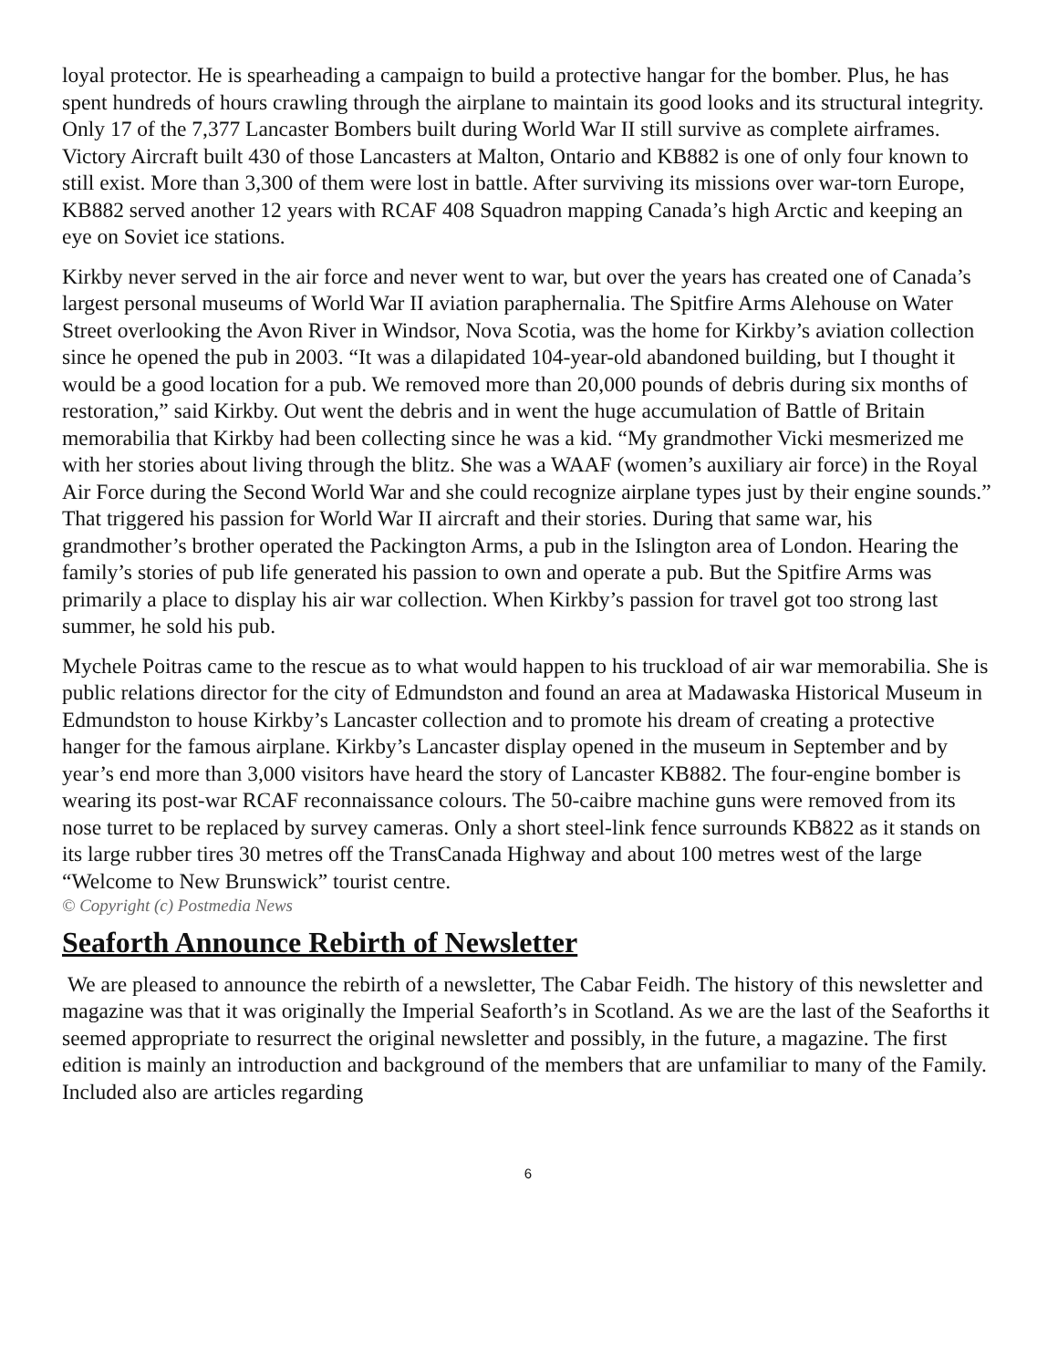loyal protector. He is spearheading a campaign to build a protective hangar for the bomber. Plus, he has spent hundreds of hours crawling through the airplane to maintain its good looks and its structural integrity. Only 17 of the 7,377 Lancaster Bombers built during World War II still survive as complete airframes. Victory Aircraft built 430 of those Lancasters at Malton, Ontario and KB882 is one of only four known to still exist. More than 3,300 of them were lost in battle. After surviving its missions over war-torn Europe, KB882 served another 12 years with RCAF 408 Squadron mapping Canada’s high Arctic and keeping an eye on Soviet ice stations.
Kirkby never served in the air force and never went to war, but over the years has created one of Canada’s largest personal museums of World War II aviation paraphernalia. The Spitfire Arms Alehouse on Water Street overlooking the Avon River in Windsor, Nova Scotia, was the home for Kirkby’s aviation collection since he opened the pub in 2003. “It was a dilapidated 104-year-old abandoned building, but I thought it would be a good location for a pub. We removed more than 20,000 pounds of debris during six months of restoration,” said Kirkby. Out went the debris and in went the huge accumulation of Battle of Britain memorabilia that Kirkby had been collecting since he was a kid. “My grandmother Vicki mesmerized me with her stories about living through the blitz. She was a WAAF (women’s auxiliary air force) in the Royal Air Force during the Second World War and she could recognize airplane types just by their engine sounds.” That triggered his passion for World War II aircraft and their stories. During that same war, his grandmother’s brother operated the Packington Arms, a pub in the Islington area of London. Hearing the family’s stories of pub life generated his passion to own and operate a pub. But the Spitfire Arms was primarily a place to display his air war collection. When Kirkby’s passion for travel got too strong last summer, he sold his pub.
Mychele Poitras came to the rescue as to what would happen to his truckload of air war memorabilia. She is public relations director for the city of Edmundston and found an area at Madawaska Historical Museum in Edmundston to house Kirkby’s Lancaster collection and to promote his dream of creating a protective hanger for the famous airplane. Kirkby’s Lancaster display opened in the museum in September and by year’s end more than 3,000 visitors have heard the story of Lancaster KB882. The four-engine bomber is wearing its post-war RCAF reconnaissance colours. The 50-caibre machine guns were removed from its nose turret to be replaced by survey cameras. Only a short steel-link fence surrounds KB822 as it stands on its large rubber tires 30 metres off the TransCanada Highway and about 100 metres west of the large “Welcome to New Brunswick” tourist centre.
© Copyright (c) Postmedia News
Seaforth Announce Rebirth of Newsletter
We are pleased to announce the rebirth of a newsletter, The Cabar Feidh. The history of this newsletter and magazine was that it was originally the Imperial Seaforth’s in Scotland. As we are the last of the Seaforths it seemed appropriate to resurrect the original newsletter and possibly, in the future, a magazine. The first edition is mainly an introduction and background of the members that are unfamiliar to many of the Family. Included also are articles regarding
6